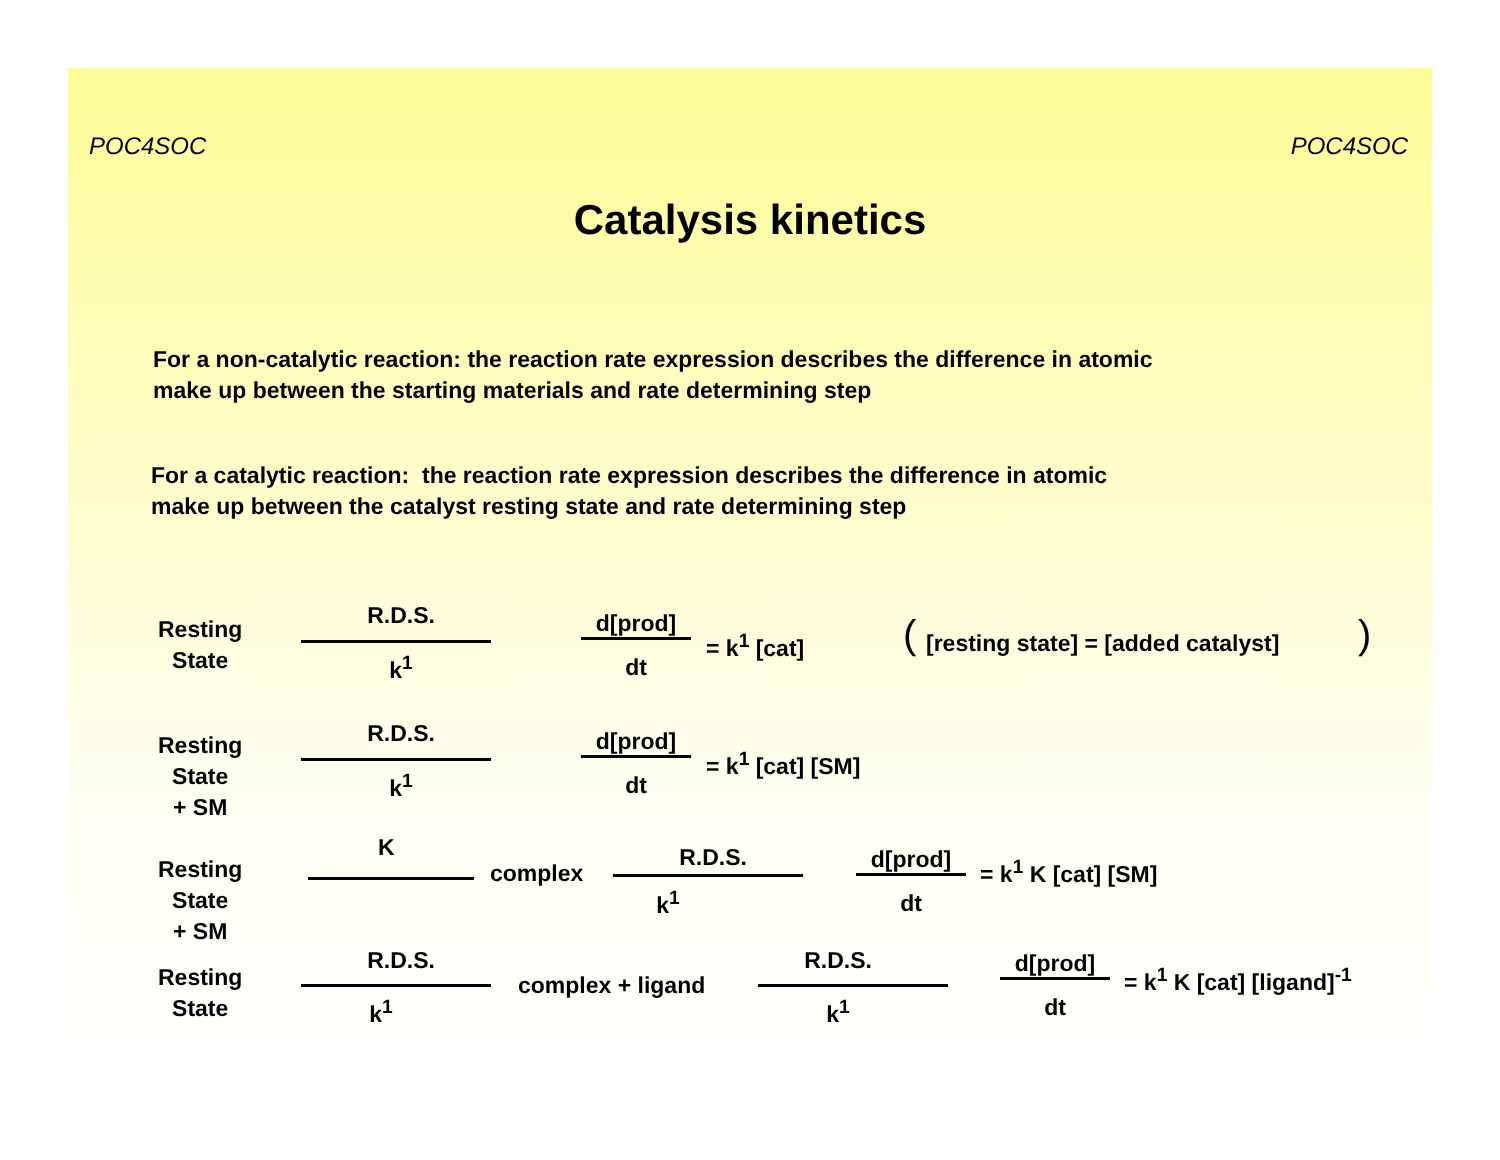POC4SOC POC4SOC
Catalysis kinetics
For a non-catalytic reaction: the reaction rate expression describes the difference in atomic
make up between the starting materials and rate determining step
For a catalytic reaction: the reaction rate expression describes the difference in atomic
make up between the catalyst resting state and rate determining step
Resting
State
R.D.S.
k<sup>1</sup>
d[prod]
dt
= k<sup>1</sup> [cat] (
[resting state] = [added catalyst]
)
Resting
State
+ SM
R.D.S.
k<sup>1</sup>
d[prod]
dt
= k<sup>1</sup> [cat] [SM]
Resting
State
+ SM
K
complex
R.D.S.
k<sup>1</sup>
d[prod]
dt
= k<sup>1</sup> K [cat] [SM]
Resting
State
R.D.S.
k<sup>1</sup>
complex + ligand
R.D.S.
k<sup>1</sup>
d[prod]
dt
= k<sup>1</sup> K [cat] [ligand]<sup>-1</sup>